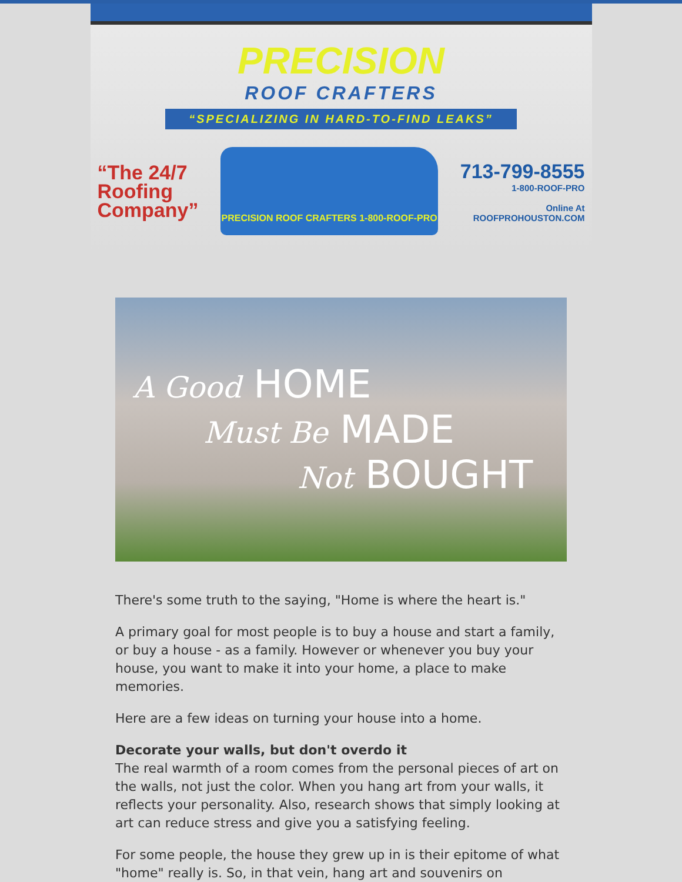PRECISION
ROOF CRAFTERS
“SPECIALIZING IN HARD-TO-FIND LEAKS”
“The 24/7
Roofing
Company”
PRECISION ROOF CRAFTERS 1-800-ROOF-PRO
713-799-8555
1-800-ROOF-PRO
Online At
ROOFPROHOUSTON.COM
A Good HOME
Must Be MADE
Not BOUGHT
There's some truth to the saying, "Home is where the heart is."
A primary goal for most people is to buy a house and start a family, or buy a house - as a family. However or whenever you buy your house, you want to make it into your home, a place to make memories.
Here are a few ideas on turning your house into a home.
Decorate your walls, but don't overdo it
The real warmth of a room comes from the personal pieces of art on the walls, not just the color. When you hang art from your walls, it reflects your personality. Also, research shows that simply looking at art can reduce stress and give you a satisfying feeling.
For some people, the house they grew up in is their epitome of what "home" really is. So, in that vein, hang art and souvenirs on